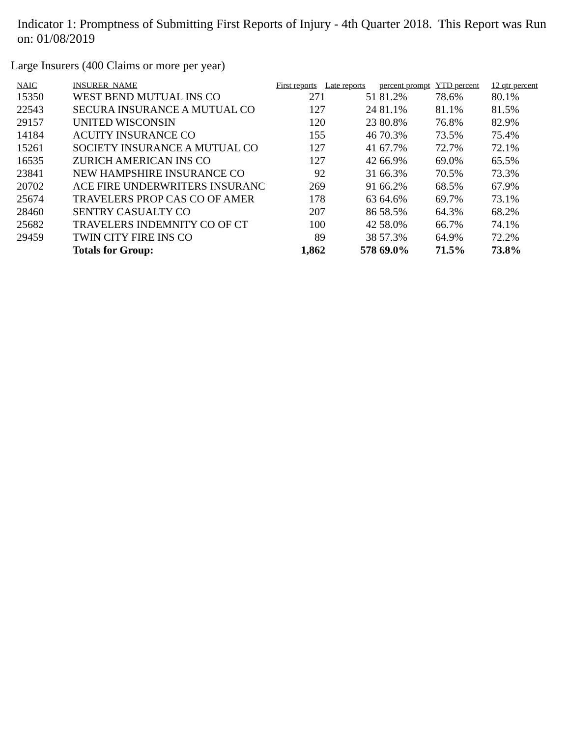Indicator 1: Promptness of Submitting First Reports of Injury - 4th Quarter 2018. This Report was Run on: 01/08/2019
Large Insurers (400 Claims or more per year)
| NAIC | INSURER_NAME | First reports | Late reports | percent prompt | YTD percent | 12 qtr percent |
| --- | --- | --- | --- | --- | --- | --- |
| 15350 | WEST BEND MUTUAL INS CO | 271 | 51 | 81.2% | 78.6% | 80.1% |
| 22543 | SECURA INSURANCE A MUTUAL CO | 127 | 24 | 81.1% | 81.1% | 81.5% |
| 29157 | UNITED WISCONSIN | 120 | 23 | 80.8% | 76.8% | 82.9% |
| 14184 | ACUITY INSURANCE CO | 155 | 46 | 70.3% | 73.5% | 75.4% |
| 15261 | SOCIETY INSURANCE A MUTUAL CO | 127 | 41 | 67.7% | 72.7% | 72.1% |
| 16535 | ZURICH AMERICAN INS CO | 127 | 42 | 66.9% | 69.0% | 65.5% |
| 23841 | NEW HAMPSHIRE INSURANCE CO | 92 | 31 | 66.3% | 70.5% | 73.3% |
| 20702 | ACE FIRE UNDERWRITERS INSURANC | 269 | 91 | 66.2% | 68.5% | 67.9% |
| 25674 | TRAVELERS PROP CAS CO OF AMER | 178 | 63 | 64.6% | 69.7% | 73.1% |
| 28460 | SENTRY CASUALTY CO | 207 | 86 | 58.5% | 64.3% | 68.2% |
| 25682 | TRAVELERS INDEMNITY CO OF CT | 100 | 42 | 58.0% | 66.7% | 74.1% |
| 29459 | TWIN CITY FIRE INS CO | 89 | 38 | 57.3% | 64.9% | 72.2% |
| | Totals for Group: | 1,862 | 578 | 69.0% | 71.5% | 73.8% |